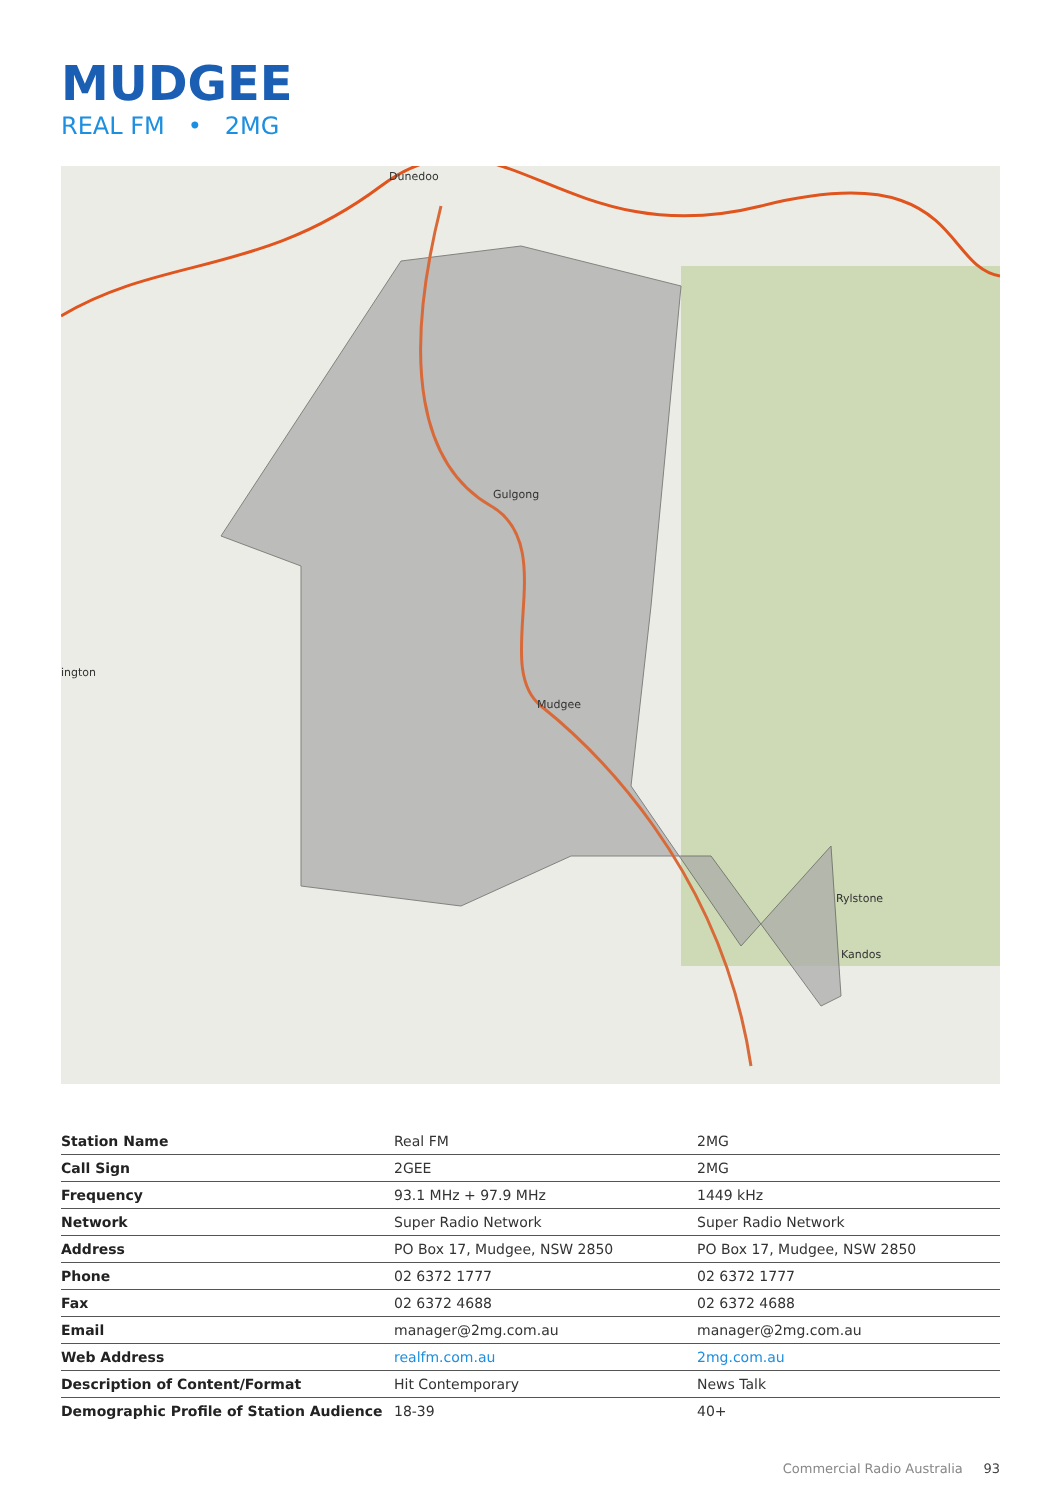MUDGEE
REAL FM • 2MG
Dunedoo
Gulgong
Mudgee
ington
Rylstone
Kandos
| Station Name | Real FM | 2MG |
| Call Sign | 2GEE | 2MG |
| Frequency | 93.1 MHz + 97.9 MHz | 1449 kHz |
| Network | Super Radio Network | Super Radio Network |
| Address | PO Box 17, Mudgee, NSW 2850 | PO Box 17, Mudgee, NSW 2850 |
| Phone | 02 6372 1777 | 02 6372 1777 |
| Fax | 02 6372 4688 | 02 6372 4688 |
| Email | manager@2mg.com.au | manager@2mg.com.au |
| Web Address | realfm.com.au | 2mg.com.au |
| Description of Content/Format | Hit Contemporary | News Talk |
| Demographic Profile of Station Audience | 18-39 | 40+ |
Commercial Radio Australia 93